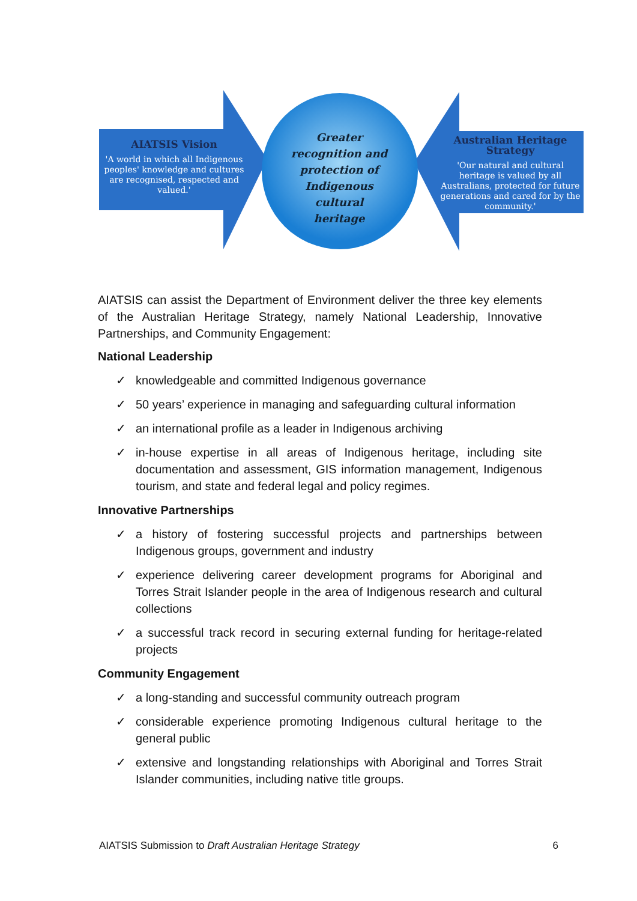AIATSIS Vision
'A world in which all Indigenous peoples' knowledge and cultures are recognised, respected and valued.'
Greater recognition and protection of Indigenous cultural heritage
Australian Heritage Strategy
'Our natural and cultural heritage is valued by all Australians, protected for future generations and cared for by the community.'
AIATSIS can assist the Department of Environment deliver the three key elements of the Australian Heritage Strategy, namely National Leadership, Innovative Partnerships, and Community Engagement:
National Leadership
✓ knowledgeable and committed Indigenous governance
✓ 50 years’ experience in managing and safeguarding cultural information
✓ an international profile as a leader in Indigenous archiving
✓ in-house expertise in all areas of Indigenous heritage, including site documentation and assessment, GIS information management, Indigenous tourism, and state and federal legal and policy regimes.
Innovative Partnerships
✓ a history of fostering successful projects and partnerships between Indigenous groups, government and industry
✓ experience delivering career development programs for Aboriginal and Torres Strait Islander people in the area of Indigenous research and cultural collections
✓ a successful track record in securing external funding for heritage-related projects
Community Engagement
✓ a long-standing and successful community outreach program
✓ considerable experience promoting Indigenous cultural heritage to the general public
✓ extensive and longstanding relationships with Aboriginal and Torres Strait Islander communities, including native title groups.
AIATSIS Submission to Draft Australian Heritage Strategy 6